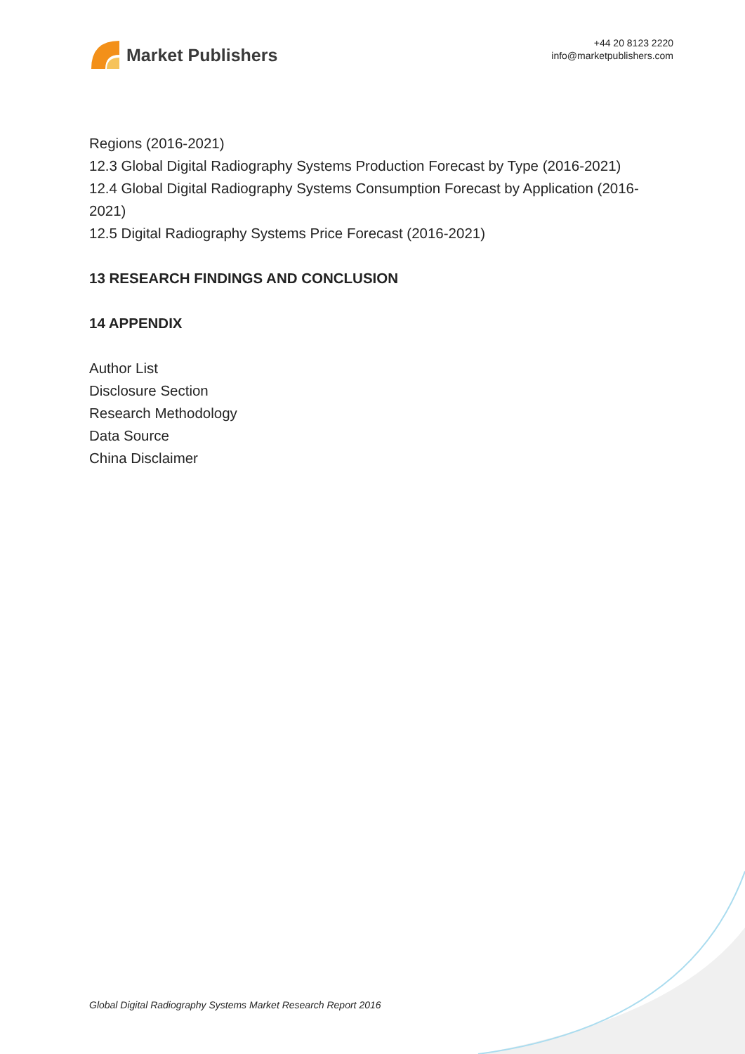Market Publishers
+44 20 8123 2220
info@marketpublishers.com
Regions (2016-2021)
12.3 Global Digital Radiography Systems Production Forecast by Type (2016-2021)
12.4 Global Digital Radiography Systems Consumption Forecast by Application (2016-2021)
12.5 Digital Radiography Systems Price Forecast (2016-2021)
13 RESEARCH FINDINGS AND CONCLUSION
14 APPENDIX
Author List
Disclosure Section
Research Methodology
Data Source
China Disclaimer
Global Digital Radiography Systems Market Research Report 2016